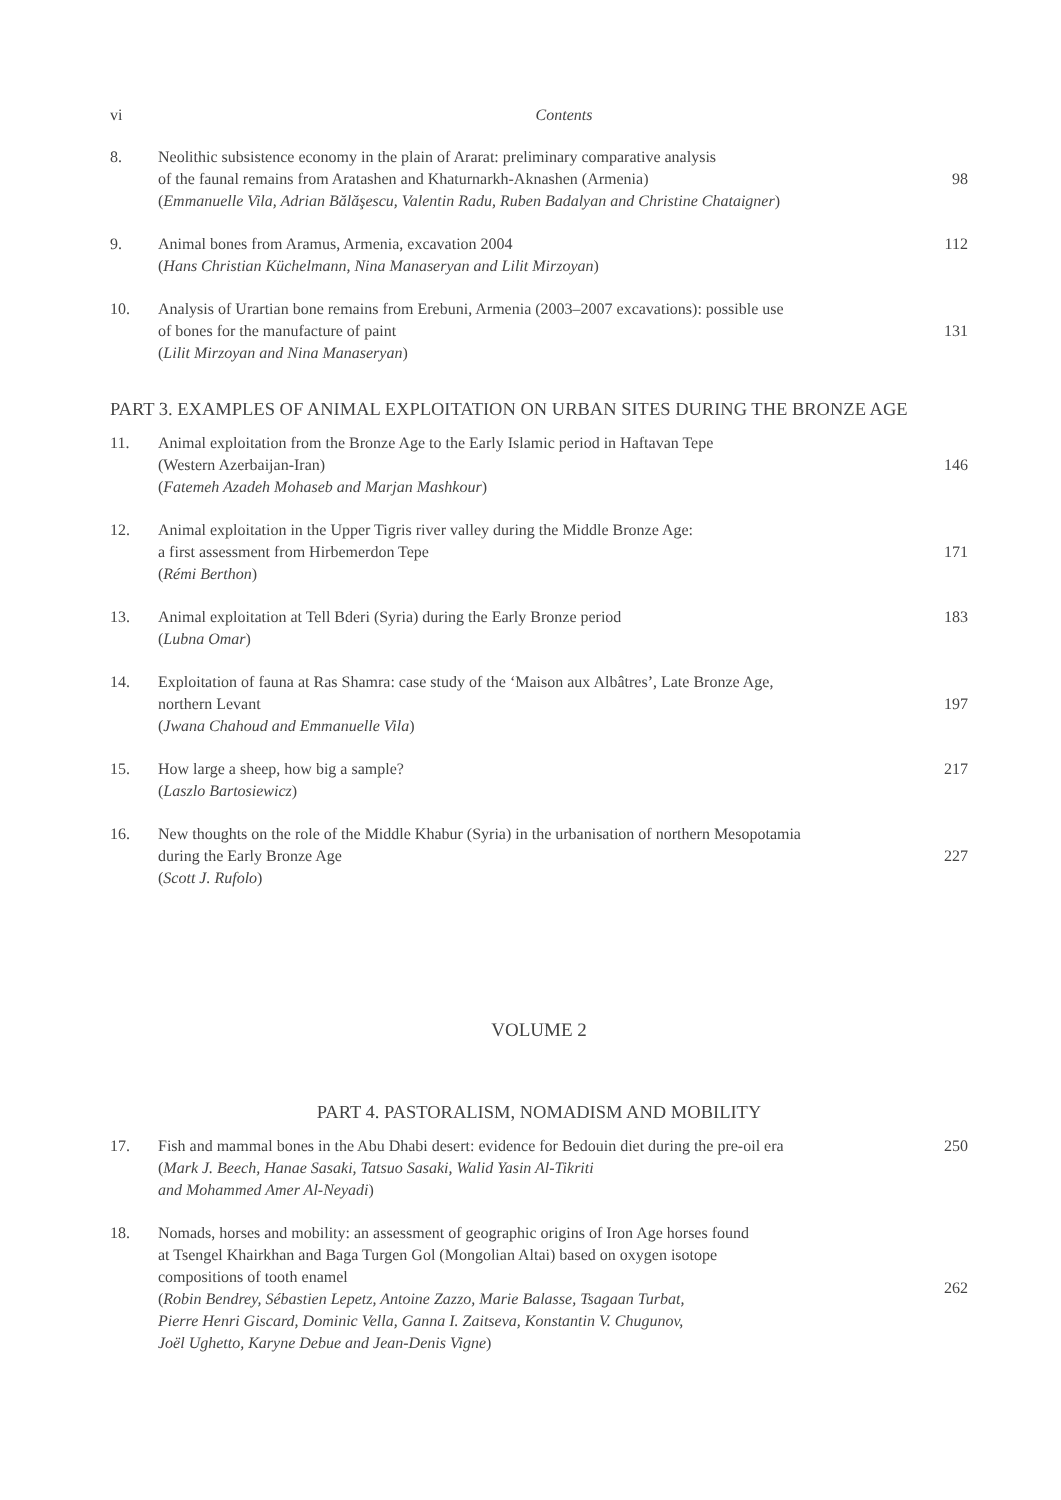vi Contents
8. Neolithic subsistence economy in the plain of Ararat: preliminary comparative analysis
of the faunal remains from Aratashen and Khaturnarkh-Aknashen (Armenia)
(Emmanuelle Vila, Adrian Bălăşescu, Valentin Radu, Ruben Badalyan and Christine Chataigner) 98
9. Animal bones from Aramus, Armenia, excavation 2004
(Hans Christian Küchelmann, Nina Manaseryan and Lilit Mirzoyan) 112
10. Analysis of Urartian bone remains from Erebuni, Armenia (2003–2007 excavations): possible use
of bones for the manufacture of paint
(Lilit Mirzoyan and Nina Manaseryan) 131
PART 3. EXAMPLES OF ANIMAL EXPLOITATION ON URBAN SITES DURING THE BRONZE AGE
11. Animal exploitation from the Bronze Age to the Early Islamic period in Haftavan Tepe
(Western Azerbaijan-Iran)
(Fatemeh Azadeh Mohaseb and Marjan Mashkour) 146
12. Animal exploitation in the Upper Tigris river valley during the Middle Bronze Age:
a first assessment from Hirbemerdon Tepe
(Rémi Berthon) 171
13. Animal exploitation at Tell Bderi (Syria) during the Early Bronze period
(Lubna Omar) 183
14. Exploitation of fauna at Ras Shamra: case study of the ‘Maison aux Albâtres’, Late Bronze Age,
northern Levant
(Jwana Chahoud and Emmanuelle Vila) 197
15. How large a sheep, how big a sample?
(Laszlo Bartosiewicz) 217
16. New thoughts on the role of the Middle Khabur (Syria) in the urbanisation of northern Mesopotamia
during the Early Bronze Age
(Scott J. Rufolo) 227
VOLUME 2
PART 4. PASTORALISM, NOMADISM AND MOBILITY
17. Fish and mammal bones in the Abu Dhabi desert: evidence for Bedouin diet during the pre-oil era
(Mark J. Beech, Hanae Sasaki, Tatsuo Sasaki, Walid Yasin Al-Tikriti
and Mohammed Amer Al-Neyadi) 250
18. Nomads, horses and mobility: an assessment of geographic origins of Iron Age horses found
at Tsengel Khairkhan and Baga Turgen Gol (Mongolian Altai) based on oxygen isotope
compositions of tooth enamel
(Robin Bendrey, Sébastien Lepetz, Antoine Zazzo, Marie Balasse, Tsagaan Turbat,
Pierre Henri Giscard, Dominic Vella, Ganna I. Zaitseva, Konstantin V. Chugunov,
Joël Ughetto, Karyne Debue and Jean-Denis Vigne) 262